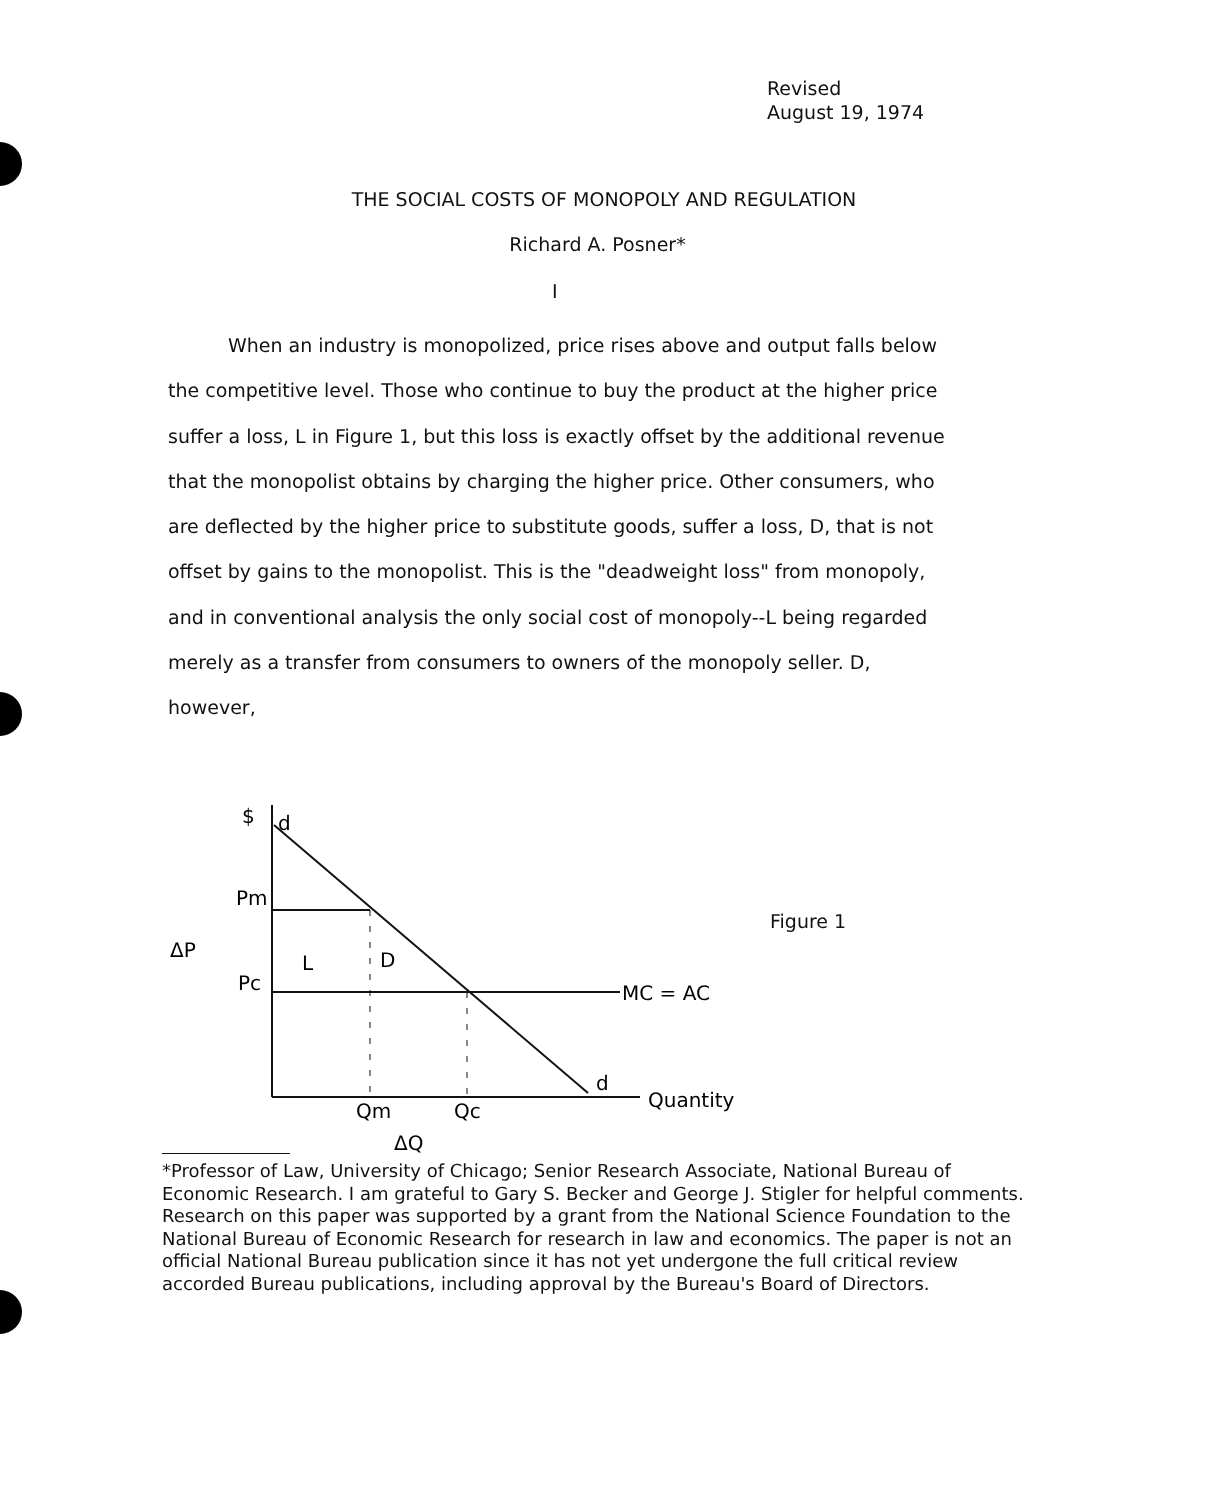Revised
August 19, 1974
THE SOCIAL COSTS OF MONOPOLY AND REGULATION
Richard A. Posner*
I
When an industry is monopolized, price rises above and output falls below the competitive level. Those who continue to buy the product at the higher price suffer a loss, L in Figure 1, but this loss is exactly offset by the additional revenue that the monopolist obtains by charging the higher price. Other consumers, who are deflected by the higher price to substitute goods, suffer a loss, D, that is not offset by gains to the monopolist. This is the "deadweight loss" from monopoly, and in conventional analysis the only social cost of monopoly--L being regarded merely as a transfer from consumers to owners of the monopoly seller. D, however,
$
d
Pm
Pc
ΔP
L
D
MC = AC
d
Quantity
Qm
Qc
ΔQ
Figure 1
*Professor of Law, University of Chicago; Senior Research Associate, National Bureau of Economic Research. I am grateful to Gary S. Becker and George J. Stigler for helpful comments. Research on this paper was supported by a grant from the National Science Foundation to the National Bureau of Economic Research for research in law and economics. The paper is not an official National Bureau publication since it has not yet undergone the full critical review accorded Bureau publications, including approval by the Bureau's Board of Directors.